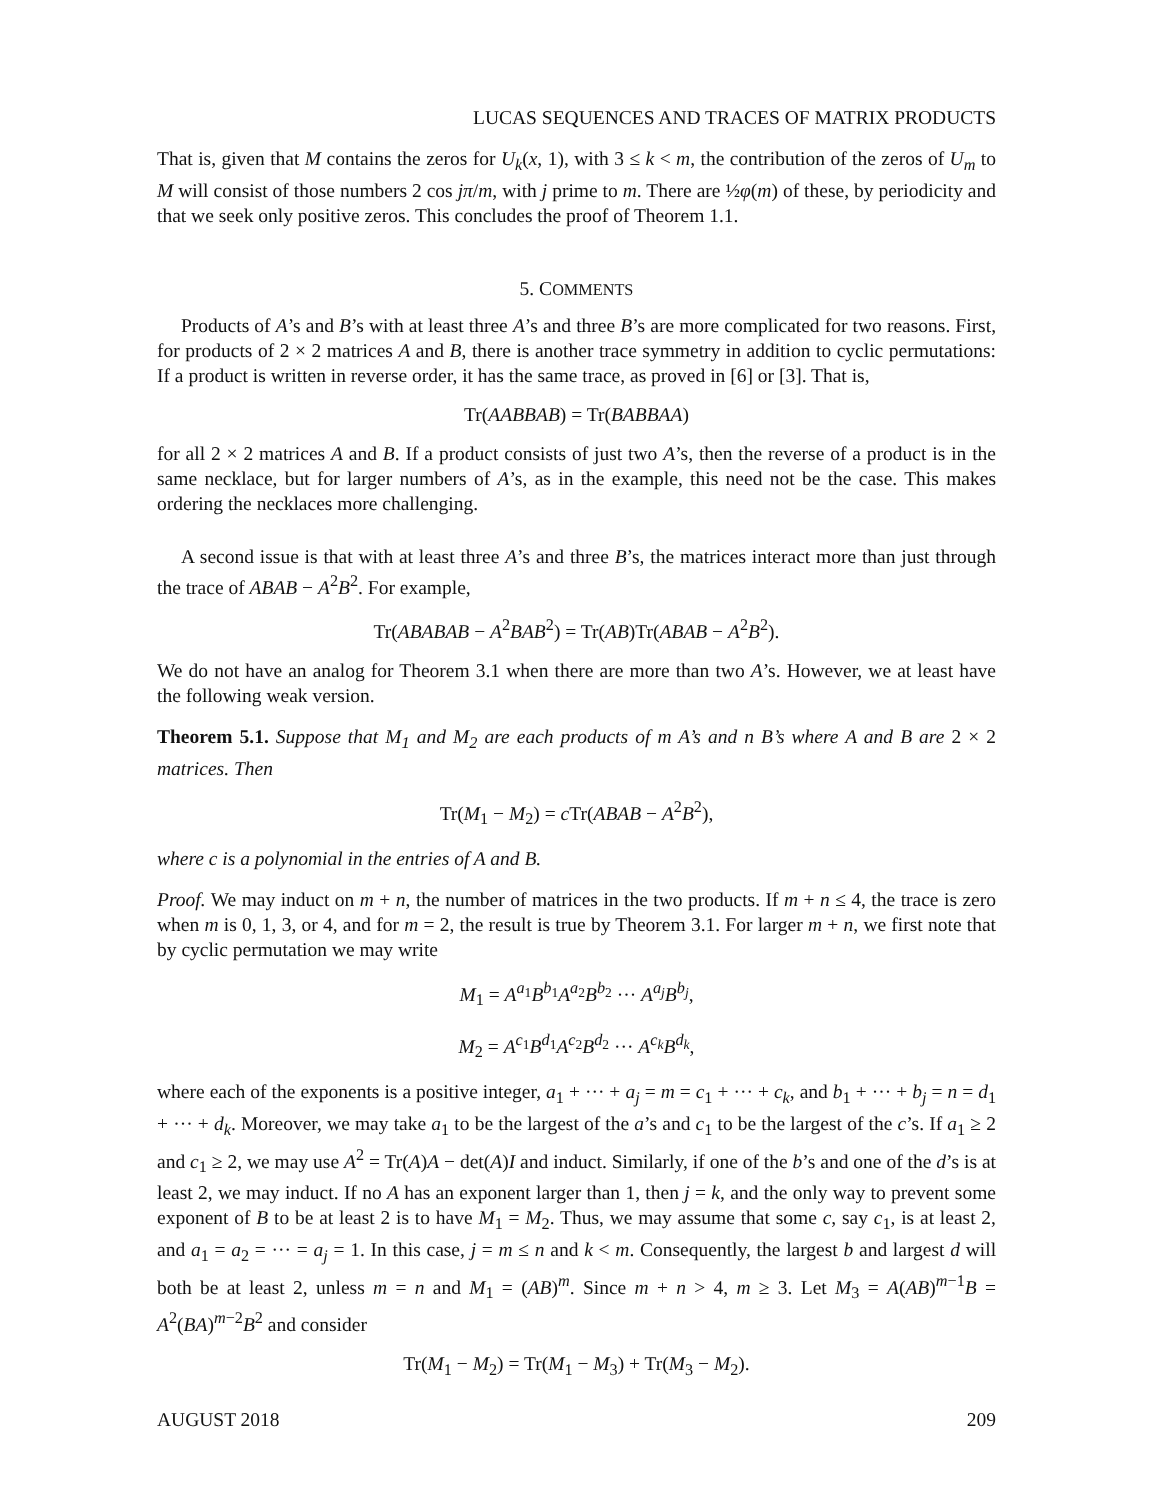LUCAS SEQUENCES AND TRACES OF MATRIX PRODUCTS
That is, given that M contains the zeros for U<sub>k</sub>(x, 1), with 3 ≤ k < m, the contribution of the zeros of U<sub>m</sub> to M will consist of those numbers 2 cos jπ/m, with j prime to m. There are ½φ(m) of these, by periodicity and that we seek only positive zeros. This concludes the proof of Theorem 1.1.
5. COMMENTS
Products of A’s and B’s with at least three A’s and three B’s are more complicated for two reasons. First, for products of 2 × 2 matrices A and B, there is another trace symmetry in addition to cyclic permutations: If a product is written in reverse order, it has the same trace, as proved in [6] or [3]. That is,
Tr(AABBAB) = Tr(BABBAA)
for all 2 × 2 matrices A and B. If a product consists of just two A’s, then the reverse of a product is in the same necklace, but for larger numbers of A’s, as in the example, this need not be the case. This makes ordering the necklaces more challenging.
A second issue is that with at least three A’s and three B’s, the matrices interact more than just through the trace of ABAB − A<sup>2</sup>B<sup>2</sup>. For example,
Tr(ABABAB − A<sup>2</sup>BAB<sup>2</sup>) = Tr(AB)Tr(ABAB − A<sup>2</sup>B<sup>2</sup>).
We do not have an analog for Theorem 3.1 when there are more than two A’s. However, we at least have the following weak version.
Theorem 5.1. Suppose that M<sub>1</sub> and M<sub>2</sub> are each products of m A’s and n B’s where A and B are 2 × 2 matrices. Then
Tr(M<sub>1</sub> − M<sub>2</sub>) = c Tr(ABAB − A<sup>2</sup>B<sup>2</sup>),
where c is a polynomial in the entries of A and B.
Proof. We may induct on m + n, the number of matrices in the two products. If m + n ≤ 4, the trace is zero when m is 0, 1, 3, or 4, and for m = 2, the result is true by Theorem 3.1. For larger m + n, we first note that by cyclic permutation we may write
M<sub>1</sub> = A<sup>a<sub>1</sub></sup>B<sup>b<sub>1</sub></sup>A<sup>a<sub>2</sub></sup>B<sup>b<sub>2</sub></sup> ··· A<sup>a<sub>j</sub></sup>B<sup>b<sub>j</sub></sup>,
M<sub>2</sub> = A<sup>c<sub>1</sub></sup>B<sup>d<sub>1</sub></sup>A<sup>c<sub>2</sub></sup>B<sup>d<sub>2</sub></sup> ··· A<sup>c<sub>k</sub></sup>B<sup>d<sub>k</sub></sup>,
where each of the exponents is a positive integer, a<sub>1</sub> + ··· + a<sub>j</sub> = m = c<sub>1</sub> + ··· + c<sub>k</sub>, and b<sub>1</sub> + ··· + b<sub>j</sub> = n = d<sub>1</sub> + ··· + d<sub>k</sub>. Moreover, we may take a<sub>1</sub> to be the largest of the a’s and c<sub>1</sub> to be the largest of the c’s. If a<sub>1</sub> ≥ 2 and c<sub>1</sub> ≥ 2, we may use A<sup>2</sup> = Tr(A)A − det(A)I and induct. Similarly, if one of the b’s and one of the d’s is at least 2, we may induct. If no A has an exponent larger than 1, then j = k, and the only way to prevent some exponent of B to be at least 2 is to have M<sub>1</sub> = M<sub>2</sub>. Thus, we may assume that some c, say c<sub>1</sub>, is at least 2, and a<sub>1</sub> = a<sub>2</sub> = ··· = a<sub>j</sub> = 1. In this case, j = m ≤ n and k < m. Consequently, the largest b and largest d will both be at least 2, unless m = n and M<sub>1</sub> = (AB)<sup>m</sup>. Since m + n > 4, m ≥ 3. Let M<sub>3</sub> = A(AB)<sup>m−1</sup>B = A<sup>2</sup>(BA)<sup>m−2</sup>B<sup>2</sup> and consider
Tr(M<sub>1</sub> − M<sub>2</sub>) = Tr(M<sub>1</sub> − M<sub>3</sub>) + Tr(M<sub>3</sub> − M<sub>2</sub>).
AUGUST 2018 209